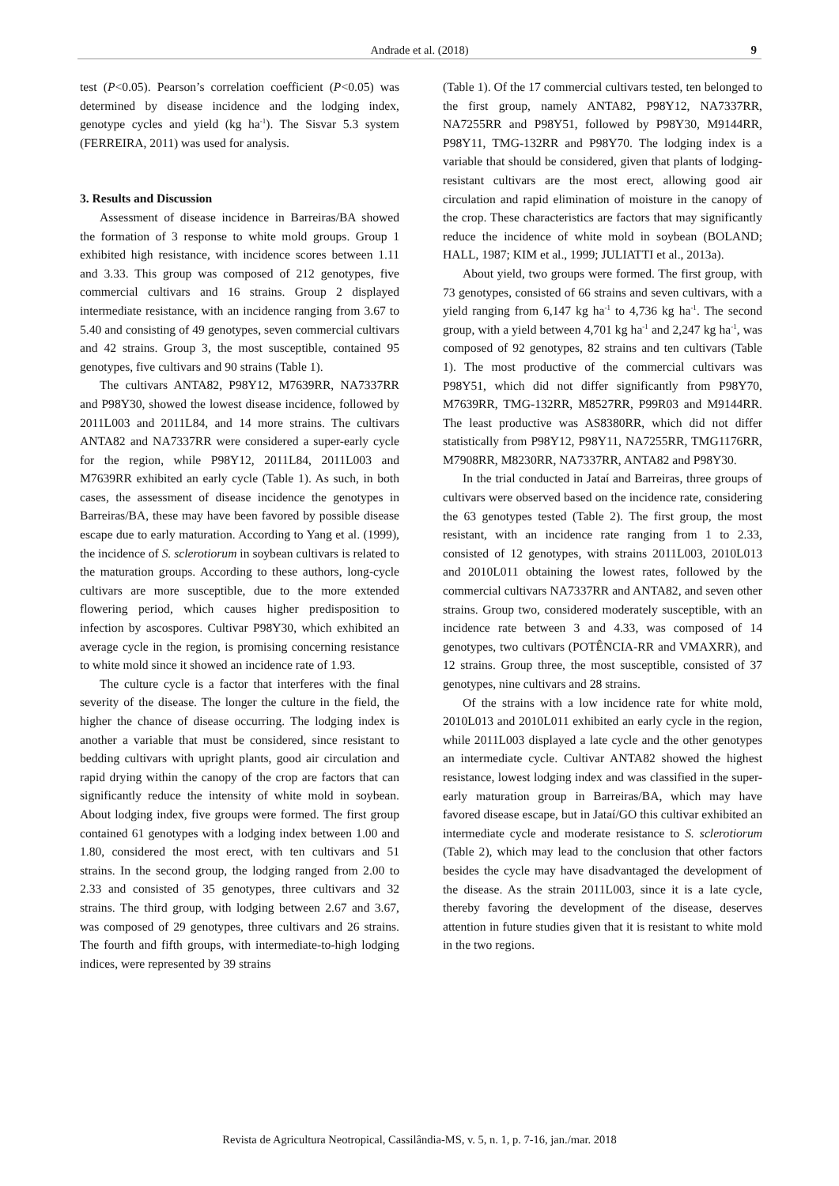Andrade et al. (2018) 9
test (P<0.05). Pearson’s correlation coefficient (P<0.05) was determined by disease incidence and the lodging index, genotype cycles and yield (kg ha<sup>-1</sup>). The Sisvar 5.3 system (FERREIRA, 2011) was used for analysis.
3. Results and Discussion
Assessment of disease incidence in Barreiras/BA showed the formation of 3 response to white mold groups. Group 1 exhibited high resistance, with incidence scores between 1.11 and 3.33. This group was composed of 212 genotypes, five commercial cultivars and 16 strains. Group 2 displayed intermediate resistance, with an incidence ranging from 3.67 to 5.40 and consisting of 49 genotypes, seven commercial cultivars and 42 strains. Group 3, the most susceptible, contained 95 genotypes, five cultivars and 90 strains (Table 1).
The cultivars ANTA82, P98Y12, M7639RR, NA7337RR and P98Y30, showed the lowest disease incidence, followed by 2011L003 and 2011L84, and 14 more strains. The cultivars ANTA82 and NA7337RR were considered a super-early cycle for the region, while P98Y12, 2011L84, 2011L003 and M7639RR exhibited an early cycle (Table 1). As such, in both cases, the assessment of disease incidence the genotypes in Barreiras/BA, these may have been favored by possible disease escape due to early maturation. According to Yang et al. (1999), the incidence of S. sclerotiorum in soybean cultivars is related to the maturation groups. According to these authors, long-cycle cultivars are more susceptible, due to the more extended flowering period, which causes higher predisposition to infection by ascospores. Cultivar P98Y30, which exhibited an average cycle in the region, is promising concerning resistance to white mold since it showed an incidence rate of 1.93.
The culture cycle is a factor that interferes with the final severity of the disease. The longer the culture in the field, the higher the chance of disease occurring. The lodging index is another a variable that must be considered, since resistant to bedding cultivars with upright plants, good air circulation and rapid drying within the canopy of the crop are factors that can significantly reduce the intensity of white mold in soybean. About lodging index, five groups were formed. The first group contained 61 genotypes with a lodging index between 1.00 and 1.80, considered the most erect, with ten cultivars and 51 strains. In the second group, the lodging ranged from 2.00 to 2.33 and consisted of 35 genotypes, three cultivars and 32 strains. The third group, with lodging between 2.67 and 3.67, was composed of 29 genotypes, three cultivars and 26 strains. The fourth and fifth groups, with intermediate-to-high lodging indices, were represented by 39 strains
(Table 1). Of the 17 commercial cultivars tested, ten belonged to the first group, namely ANTA82, P98Y12, NA7337RR, NA7255RR and P98Y51, followed by P98Y30, M9144RR, P98Y11, TMG-132RR and P98Y70. The lodging index is a variable that should be considered, given that plants of lodging-resistant cultivars are the most erect, allowing good air circulation and rapid elimination of moisture in the canopy of the crop. These characteristics are factors that may significantly reduce the incidence of white mold in soybean (BOLAND; HALL, 1987; KIM et al., 1999; JULIATTI et al., 2013a).
About yield, two groups were formed. The first group, with 73 genotypes, consisted of 66 strains and seven cultivars, with a yield ranging from 6,147 kg ha<sup>-1</sup> to 4,736 kg ha<sup>-1</sup>. The second group, with a yield between 4,701 kg ha<sup>-1</sup> and 2,247 kg ha<sup>-1</sup>, was composed of 92 genotypes, 82 strains and ten cultivars (Table 1). The most productive of the commercial cultivars was P98Y51, which did not differ significantly from P98Y70, M7639RR, TMG-132RR, M8527RR, P99R03 and M9144RR. The least productive was AS8380RR, which did not differ statistically from P98Y12, P98Y11, NA7255RR, TMG1176RR, M7908RR, M8230RR, NA7337RR, ANTA82 and P98Y30.
In the trial conducted in Jataí and Barreiras, three groups of cultivars were observed based on the incidence rate, considering the 63 genotypes tested (Table 2). The first group, the most resistant, with an incidence rate ranging from 1 to 2.33, consisted of 12 genotypes, with strains 2011L003, 2010L013 and 2010L011 obtaining the lowest rates, followed by the commercial cultivars NA7337RR and ANTA82, and seven other strains. Group two, considered moderately susceptible, with an incidence rate between 3 and 4.33, was composed of 14 genotypes, two cultivars (POTÊNCIA-RR and VMAXRR), and 12 strains. Group three, the most susceptible, consisted of 37 genotypes, nine cultivars and 28 strains.
Of the strains with a low incidence rate for white mold, 2010L013 and 2010L011 exhibited an early cycle in the region, while 2011L003 displayed a late cycle and the other genotypes an intermediate cycle. Cultivar ANTA82 showed the highest resistance, lowest lodging index and was classified in the super-early maturation group in Barreiras/BA, which may have favored disease escape, but in Jataí/GO this cultivar exhibited an intermediate cycle and moderate resistance to S. sclerotiorum (Table 2), which may lead to the conclusion that other factors besides the cycle may have disadvantaged the development of the disease. As the strain 2011L003, since it is a late cycle, thereby favoring the development of the disease, deserves attention in future studies given that it is resistant to white mold in the two regions.
Revista de Agricultura Neotropical, Cassilândia-MS, v. 5, n. 1, p. 7-16, jan./mar. 2018